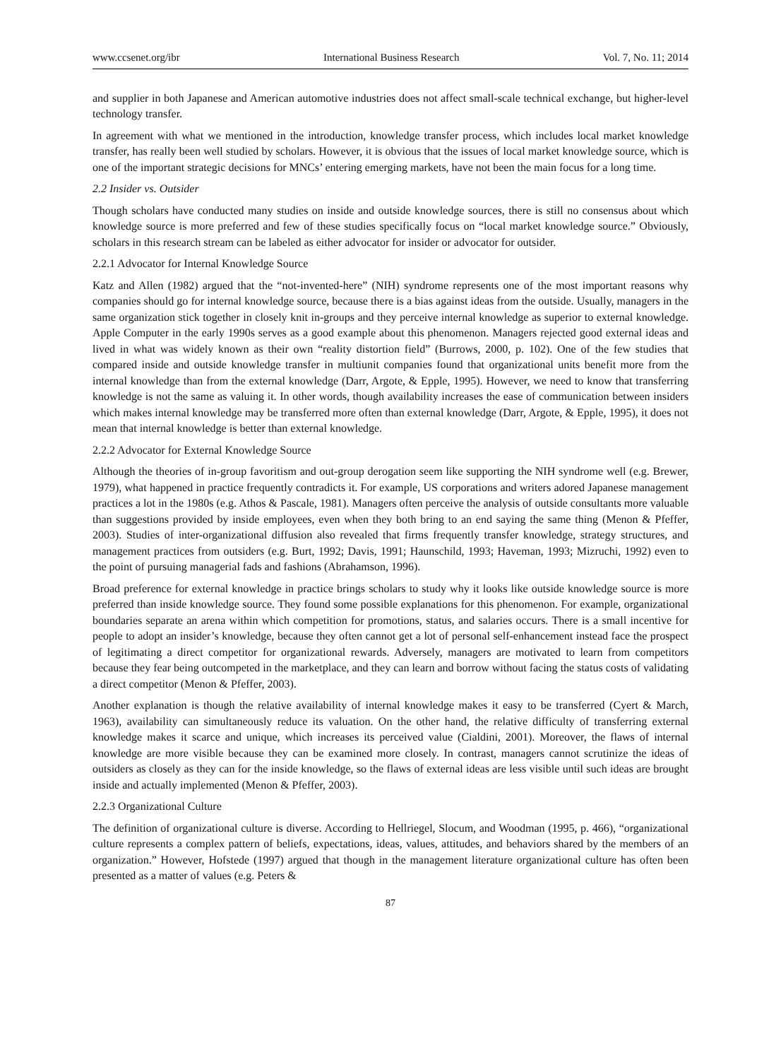www.ccsenet.org/ibr International Business Research Vol. 7, No. 11; 2014
and supplier in both Japanese and American automotive industries does not affect small-scale technical exchange, but higher-level technology transfer.
In agreement with what we mentioned in the introduction, knowledge transfer process, which includes local market knowledge transfer, has really been well studied by scholars. However, it is obvious that the issues of local market knowledge source, which is one of the important strategic decisions for MNCs’ entering emerging markets, have not been the main focus for a long time.
2.2 Insider vs. Outsider
Though scholars have conducted many studies on inside and outside knowledge sources, there is still no consensus about which knowledge source is more preferred and few of these studies specifically focus on “local market knowledge source.” Obviously, scholars in this research stream can be labeled as either advocator for insider or advocator for outsider.
2.2.1 Advocator for Internal Knowledge Source
Katz and Allen (1982) argued that the “not-invented-here” (NIH) syndrome represents one of the most important reasons why companies should go for internal knowledge source, because there is a bias against ideas from the outside. Usually, managers in the same organization stick together in closely knit in-groups and they perceive internal knowledge as superior to external knowledge. Apple Computer in the early 1990s serves as a good example about this phenomenon. Managers rejected good external ideas and lived in what was widely known as their own “reality distortion field” (Burrows, 2000, p. 102). One of the few studies that compared inside and outside knowledge transfer in multiunit companies found that organizational units benefit more from the internal knowledge than from the external knowledge (Darr, Argote, & Epple, 1995). However, we need to know that transferring knowledge is not the same as valuing it. In other words, though availability increases the ease of communication between insiders which makes internal knowledge may be transferred more often than external knowledge (Darr, Argote, & Epple, 1995), it does not mean that internal knowledge is better than external knowledge.
2.2.2 Advocator for External Knowledge Source
Although the theories of in-group favoritism and out-group derogation seem like supporting the NIH syndrome well (e.g. Brewer, 1979), what happened in practice frequently contradicts it. For example, US corporations and writers adored Japanese management practices a lot in the 1980s (e.g. Athos & Pascale, 1981). Managers often perceive the analysis of outside consultants more valuable than suggestions provided by inside employees, even when they both bring to an end saying the same thing (Menon & Pfeffer, 2003). Studies of inter-organizational diffusion also revealed that firms frequently transfer knowledge, strategy structures, and management practices from outsiders (e.g. Burt, 1992; Davis, 1991; Haunschild, 1993; Haveman, 1993; Mizruchi, 1992) even to the point of pursuing managerial fads and fashions (Abrahamson, 1996).
Broad preference for external knowledge in practice brings scholars to study why it looks like outside knowledge source is more preferred than inside knowledge source. They found some possible explanations for this phenomenon. For example, organizational boundaries separate an arena within which competition for promotions, status, and salaries occurs. There is a small incentive for people to adopt an insider’s knowledge, because they often cannot get a lot of personal self-enhancement instead face the prospect of legitimating a direct competitor for organizational rewards. Adversely, managers are motivated to learn from competitors because they fear being outcompeted in the marketplace, and they can learn and borrow without facing the status costs of validating a direct competitor (Menon & Pfeffer, 2003).
Another explanation is though the relative availability of internal knowledge makes it easy to be transferred (Cyert & March, 1963), availability can simultaneously reduce its valuation. On the other hand, the relative difficulty of transferring external knowledge makes it scarce and unique, which increases its perceived value (Cialdini, 2001). Moreover, the flaws of internal knowledge are more visible because they can be examined more closely. In contrast, managers cannot scrutinize the ideas of outsiders as closely as they can for the inside knowledge, so the flaws of external ideas are less visible until such ideas are brought inside and actually implemented (Menon & Pfeffer, 2003).
2.2.3 Organizational Culture
The definition of organizational culture is diverse. According to Hellriegel, Slocum, and Woodman (1995, p. 466), “organizational culture represents a complex pattern of beliefs, expectations, ideas, values, attitudes, and behaviors shared by the members of an organization.” However, Hofstede (1997) argued that though in the management literature organizational culture has often been presented as a matter of values (e.g. Peters &
87